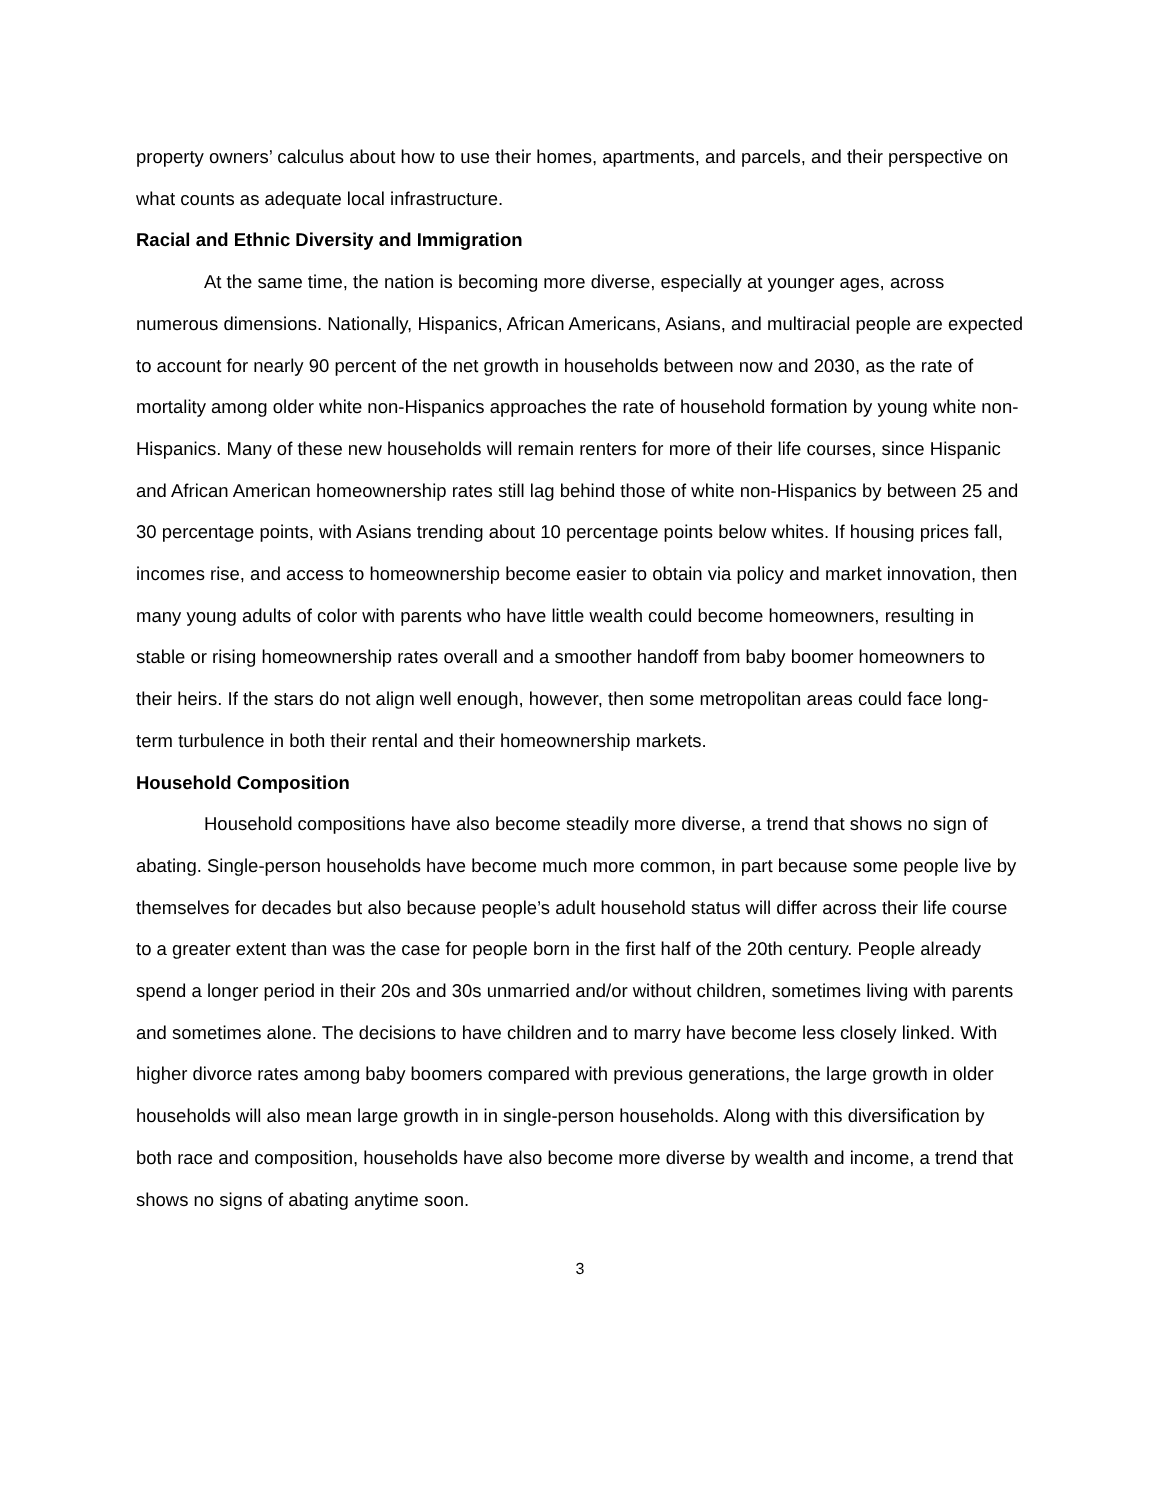property owners’ calculus about how to use their homes, apartments, and parcels, and their perspective on what counts as adequate local infrastructure.
Racial and Ethnic Diversity and Immigration
At the same time, the nation is becoming more diverse, especially at younger ages, across numerous dimensions. Nationally, Hispanics, African Americans, Asians, and multiracial people are expected to account for nearly 90 percent of the net growth in households between now and 2030, as the rate of mortality among older white non-Hispanics approaches the rate of household formation by young white non-Hispanics. Many of these new households will remain renters for more of their life courses, since Hispanic and African American homeownership rates still lag behind those of white non-Hispanics by between 25 and 30 percentage points, with Asians trending about 10 percentage points below whites. If housing prices fall, incomes rise, and access to homeownership become easier to obtain via policy and market innovation, then many young adults of color with parents who have little wealth could become homeowners, resulting in stable or rising homeownership rates overall and a smoother handoff from baby boomer homeowners to their heirs. If the stars do not align well enough, however, then some metropolitan areas could face long-term turbulence in both their rental and their homeownership markets.
Household Composition
Household compositions have also become steadily more diverse, a trend that shows no sign of abating. Single-person households have become much more common, in part because some people live by themselves for decades but also because people’s adult household status will differ across their life course to a greater extent than was the case for people born in the first half of the 20th century. People already spend a longer period in their 20s and 30s unmarried and/or without children, sometimes living with parents and sometimes alone. The decisions to have children and to marry have become less closely linked. With higher divorce rates among baby boomers compared with previous generations, the large growth in older households will also mean large growth in in single-person households. Along with this diversification by both race and composition, households have also become more diverse by wealth and income, a trend that shows no signs of abating anytime soon.
3